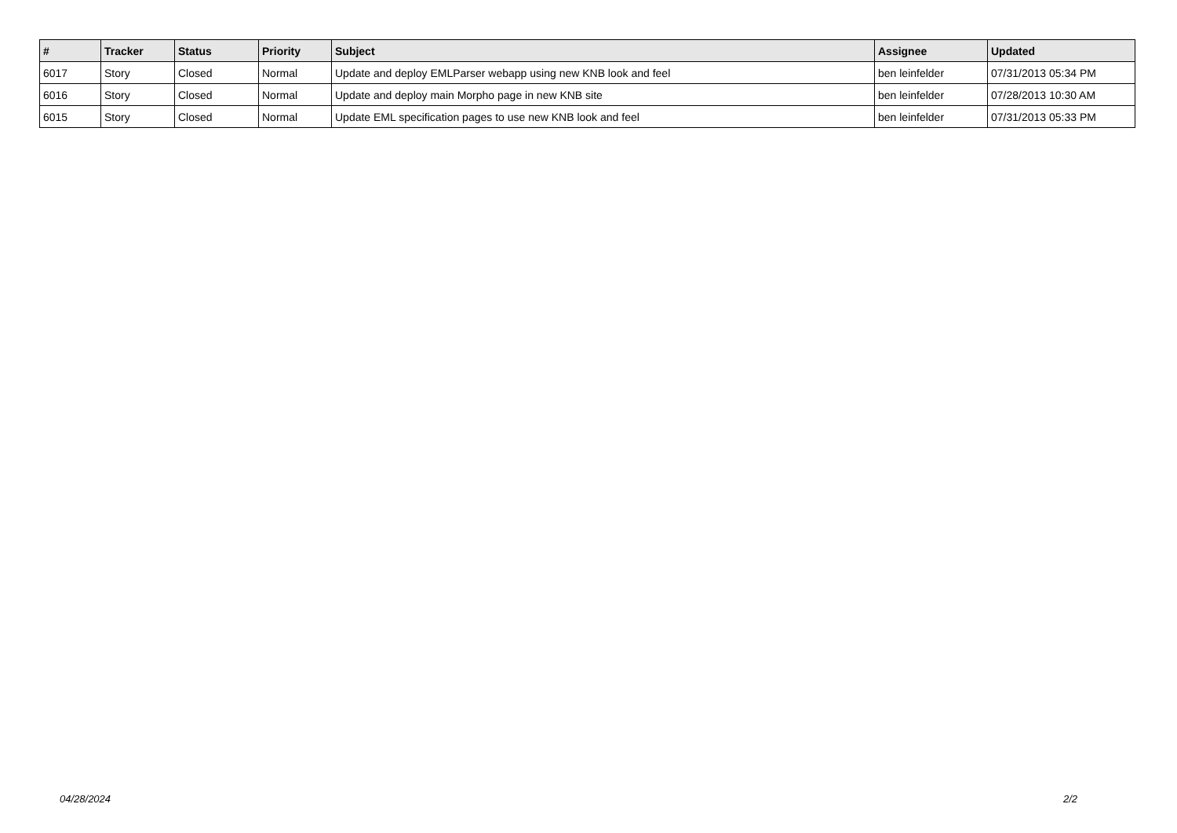| # | Tracker | Status | Priority | Subject | Assignee | Updated |
| --- | --- | --- | --- | --- | --- | --- |
| 6017 | Story | Closed | Normal | Update and deploy EMLParser webapp using new KNB look and feel | ben leinfelder | 07/31/2013 05:34 PM |
| 6016 | Story | Closed | Normal | Update and deploy main Morpho page in new KNB site | ben leinfelder | 07/28/2013 10:30 AM |
| 6015 | Story | Closed | Normal | Update EML specification pages to use new KNB look and feel | ben leinfelder | 07/31/2013 05:33 PM |
04/28/2024 2/2